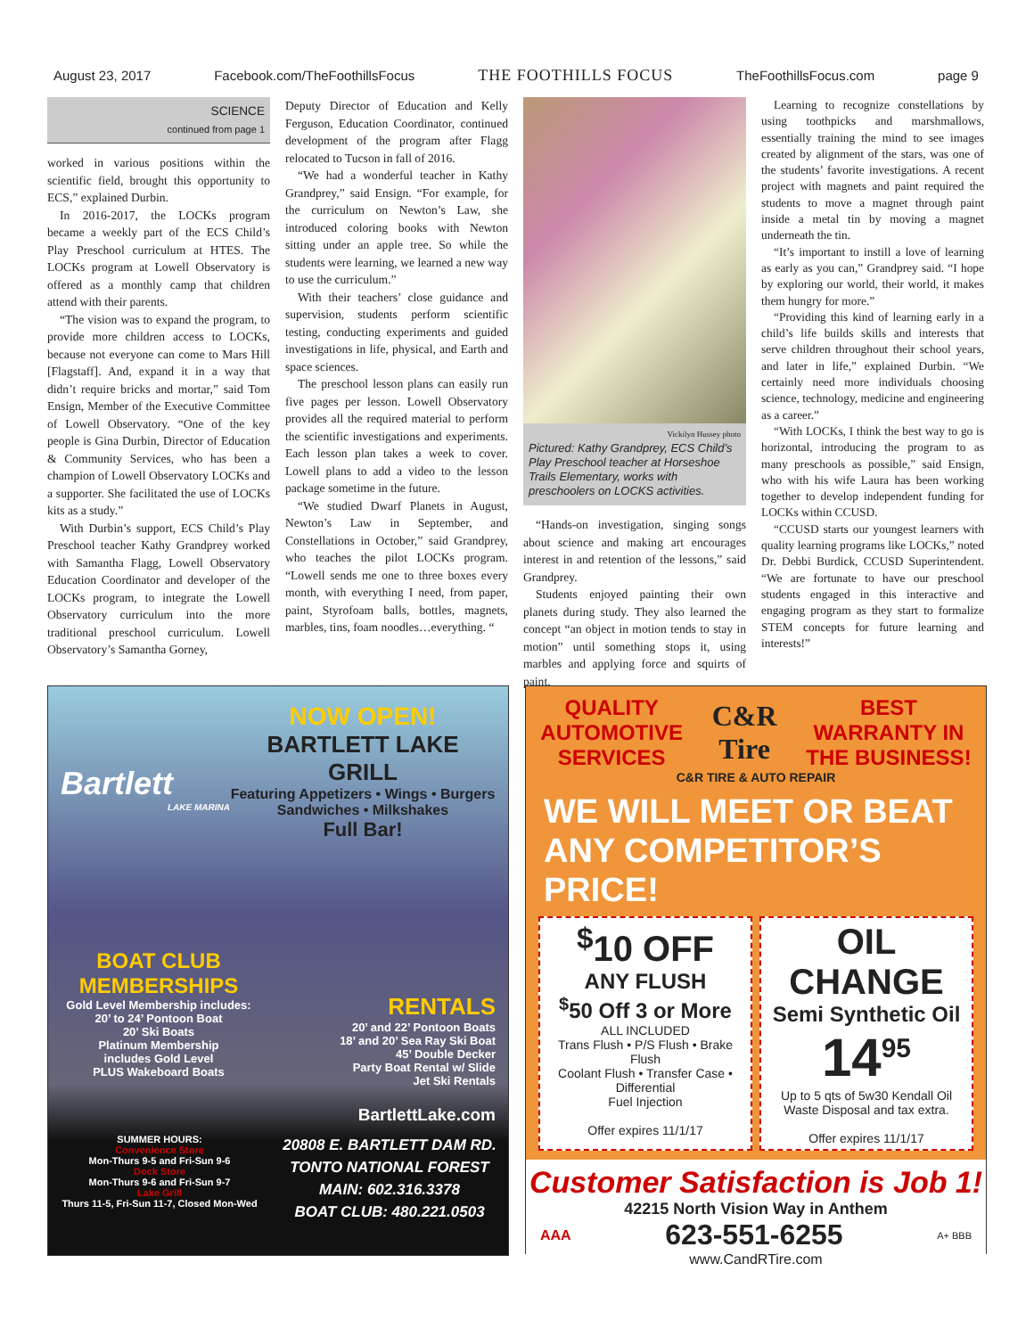August 23, 2017 Facebook.com/TheFoothillsFocus THE FOOTHILLS FOCUS TheFoothillsFocus.com page 9
SCIENCE
continued from page 1
worked in various positions within the scientific field, brought this opportunity to ECS,” explained Durbin.
In 2016-2017, the LOCKs program became a weekly part of the ECS Child’s Play Preschool curriculum at HTES. The LOCKs program at Lowell Observatory is offered as a monthly camp that children attend with their parents.
“The vision was to expand the program, to provide more children access to LOCKs, because not everyone can come to Mars Hill [Flagstaff]. And, expand it in a way that didn’t require bricks and mortar,” said Tom Ensign, Member of the Executive Committee of Lowell Observatory. “One of the key people is Gina Durbin, Director of Education & Community Services, who has been a champion of Lowell Observatory LOCKs and a supporter. She facilitated the use of LOCKs kits as a study.”
With Durbin’s support, ECS Child’s Play Preschool teacher Kathy Grandprey worked with Samantha Flagg, Lowell Observatory Education Coordinator and developer of the LOCKs program, to integrate the Lowell Observatory curriculum into the more traditional preschool curriculum. Lowell Observatory’s Samantha Gorney,
Deputy Director of Education and Kelly Ferguson, Education Coordinator, continued development of the program after Flagg relocated to Tucson in fall of 2016.
“We had a wonderful teacher in Kathy Grandprey,” said Ensign. “For example, for the curriculum on Newton’s Law, she introduced coloring books with Newton sitting under an apple tree. So while the students were learning, we learned a new way to use the curriculum.”
With their teachers’ close guidance and supervision, students perform scientific testing, conducting experiments and guided investigations in life, physical, and Earth and space sciences.
The preschool lesson plans can easily run five pages per lesson. Lowell Observatory provides all the required material to perform the scientific investigations and experiments. Each lesson plan takes a week to cover. Lowell plans to add a video to the lesson package sometime in the future.
“We studied Dwarf Planets in August, Newton’s Law in September, and Constellations in October,” said Grandprey, who teaches the pilot LOCKs program. “Lowell sends me one to three boxes every month, with everything I need, from paper, paint, Styrofoam balls, bottles, magnets, marbles, tins, foam noodles…everything. “
Vickilyn Hussey photo
Pictured: Kathy Grandprey, ECS Child’s Play Preschool teacher at Horseshoe Trails Elementary, works with preschoolers on LOCKS activities.
“Hands-on investigation, singing songs about science and making art encourages interest in and retention of the lessons,” said Grandprey.
Students enjoyed painting their own planets during study. They also learned the concept “an object in motion tends to stay in motion” until something stops it, using marbles and applying force and squirts of paint.
Learning to recognize constellations by using toothpicks and marshmallows, essentially training the mind to see images created by alignment of the stars, was one of the students’ favorite investigations. A recent project with magnets and paint required the students to move a magnet through paint inside a metal tin by moving a magnet underneath the tin.
“It’s important to instill a love of learning as early as you can,” Grandprey said. “I hope by exploring our world, their world, it makes them hungry for more.”
“Providing this kind of learning early in a child’s life builds skills and interests that serve children throughout their school years, and later in life,” explained Durbin. “We certainly need more individuals choosing science, technology, medicine and engineering as a career.”
“With LOCKs, I think the best way to go is horizontal, introducing the program to as many preschools as possible,” said Ensign, who with his wife Laura has been working together to develop independent funding for LOCKs within CCUSD.
“CCUSD starts our youngest learners with quality learning programs like LOCKs,” noted Dr. Debbi Burdick, CCUSD Superintendent. “We are fortunate to have our preschool students engaged in this interactive and engaging program as they start to formalize STEM concepts for future learning and interests!”
Bartlett
LAKE MARINA
NOW OPEN!
BARTLETT LAKE GRILL
Featuring Appetizers • Wings • Burgers
Sandwiches • Milkshakes
Full Bar!
BOAT CLUB MEMBERSHIPS
Gold Level Membership includes:
20’ to 24’ Pontoon Boat
20’ Ski Boats
Platinum Membership
includes Gold Level
PLUS Wakeboard Boats
RENTALS
20’ and 22’ Pontoon Boats
18’ and 20’ Sea Ray Ski Boat
45’ Double Decker
Party Boat Rental w/ Slide
Jet Ski Rentals
BartlettLake.com
SUMMER HOURS:
Convenience Store
Mon-Thurs 9-5 and Fri-Sun 9-6
Dock Store
Mon-Thurs 9-6 and Fri-Sun 9-7
Lake Grill
Thurs 11-5, Fri-Sun 11-7, Closed Mon-Wed
20808 E. BARTLETT DAM RD.
TONTO NATIONAL FOREST
MAIN: 602.316.3378
BOAT CLUB: 480.221.0503
QUALITY
AUTOMOTIVE
SERVICES
C&R
Tire
BEST
WARRANTY IN
THE BUSINESS!
C&R TIRE & AUTO REPAIR
WE WILL MEET OR BEAT
ANY COMPETITOR’S PRICE!
<sup>$</sup>10 OFF
ANY FLUSH
<sup>$</sup>50 Off 3 or More
ALL INCLUDED
Trans Flush • P/S Flush • Brake Flush
Coolant Flush • Transfer Case • Differential
Fuel Injection
Offer expires 11/1/17
OIL CHANGE
Semi Synthetic Oil
14<sup>95</sup>
Up to 5 qts of 5w30 Kendall Oil
Waste Disposal and tax extra.
Offer expires 11/1/17
Customer Satisfaction is Job 1!
42215 North Vision Way in Anthem
AAA 623-551-6255 A+ BBB
www.CandRTire.com